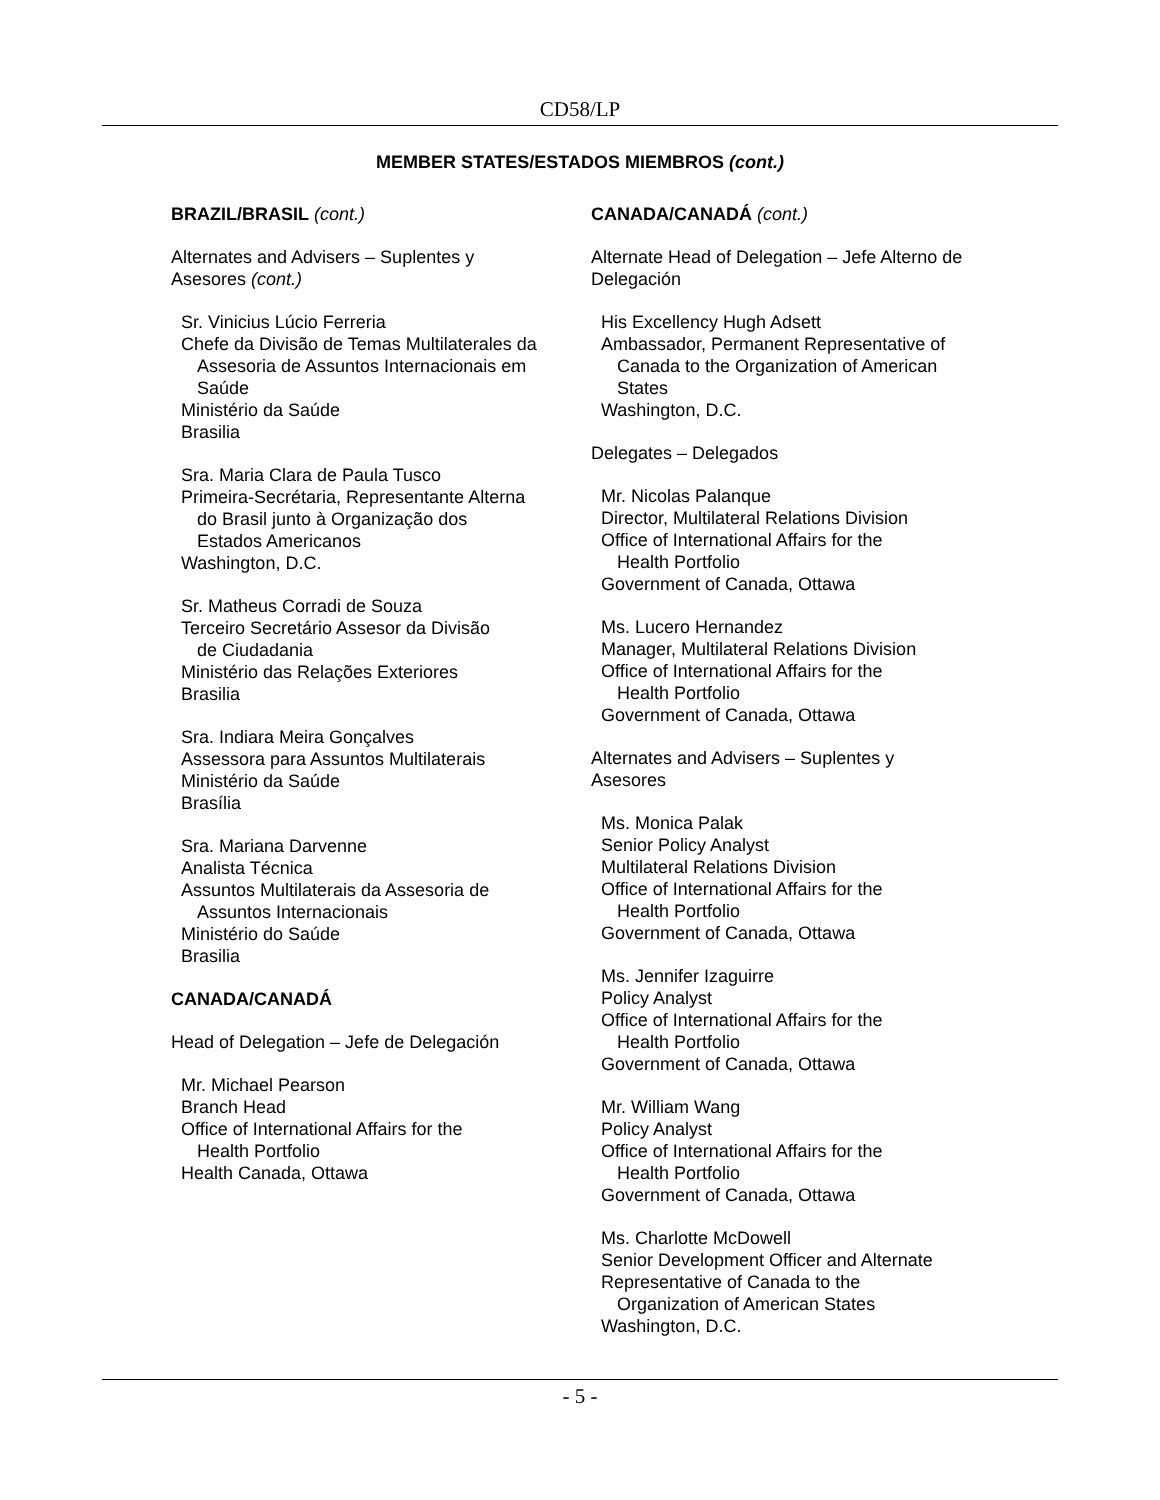CD58/LP
MEMBER STATES/ESTADOS MIEMBROS (cont.)
BRAZIL/BRASIL (cont.)
Alternates and Advisers – Suplentes y
Asesores (cont.)
Sr. Vinicius Lúcio Ferreria
Chefe da Divisão de Temas Multilaterales da
Assesoria de Assuntos Internacionais em
Saúde
Ministério da Saúde
Brasilia
Sra. Maria Clara de Paula Tusco
Primeira-Secrétaria, Representante Alterna
do Brasil junto à Organização dos
Estados Americanos
Washington, D.C.
Sr. Matheus Corradi de Souza
Terceiro Secretário Assesor da Divisão
de Ciudadania
Ministério das Relações Exteriores
Brasilia
Sra. Indiara Meira Gonçalves
Assessora para Assuntos Multilaterais
Ministério da Saúde
Brasília
Sra. Mariana Darvenne
Analista Técnica
Assuntos Multilaterais da Assesoria de
Assuntos Internacionais
Ministério do Saúde
Brasilia
CANADA/CANADÁ
Head of Delegation – Jefe de Delegación
Mr. Michael Pearson
Branch Head
Office of International Affairs for the
Health Portfolio
Health Canada, Ottawa
CANADA/CANADÁ (cont.)
Alternate Head of Delegation – Jefe Alterno de
Delegación
His Excellency Hugh Adsett
Ambassador, Permanent Representative of
Canada to the Organization of American
States
Washington, D.C.
Delegates – Delegados
Mr. Nicolas Palanque
Director, Multilateral Relations Division
Office of International Affairs for the
Health Portfolio
Government of Canada, Ottawa
Ms. Lucero Hernandez
Manager, Multilateral Relations Division
Office of International Affairs for the
Health Portfolio
Government of Canada, Ottawa
Alternates and Advisers – Suplentes y
Asesores
Ms. Monica Palak
Senior Policy Analyst
Multilateral Relations Division
Office of International Affairs for the
Health Portfolio
Government of Canada, Ottawa
Ms. Jennifer Izaguirre
Policy Analyst
Office of International Affairs for the
Health Portfolio
Government of Canada, Ottawa
Mr. William Wang
Policy Analyst
Office of International Affairs for the
Health Portfolio
Government of Canada, Ottawa
Ms. Charlotte McDowell
Senior Development Officer and Alternate
Representative of Canada to the
Organization of American States
Washington, D.C.
- 5 -